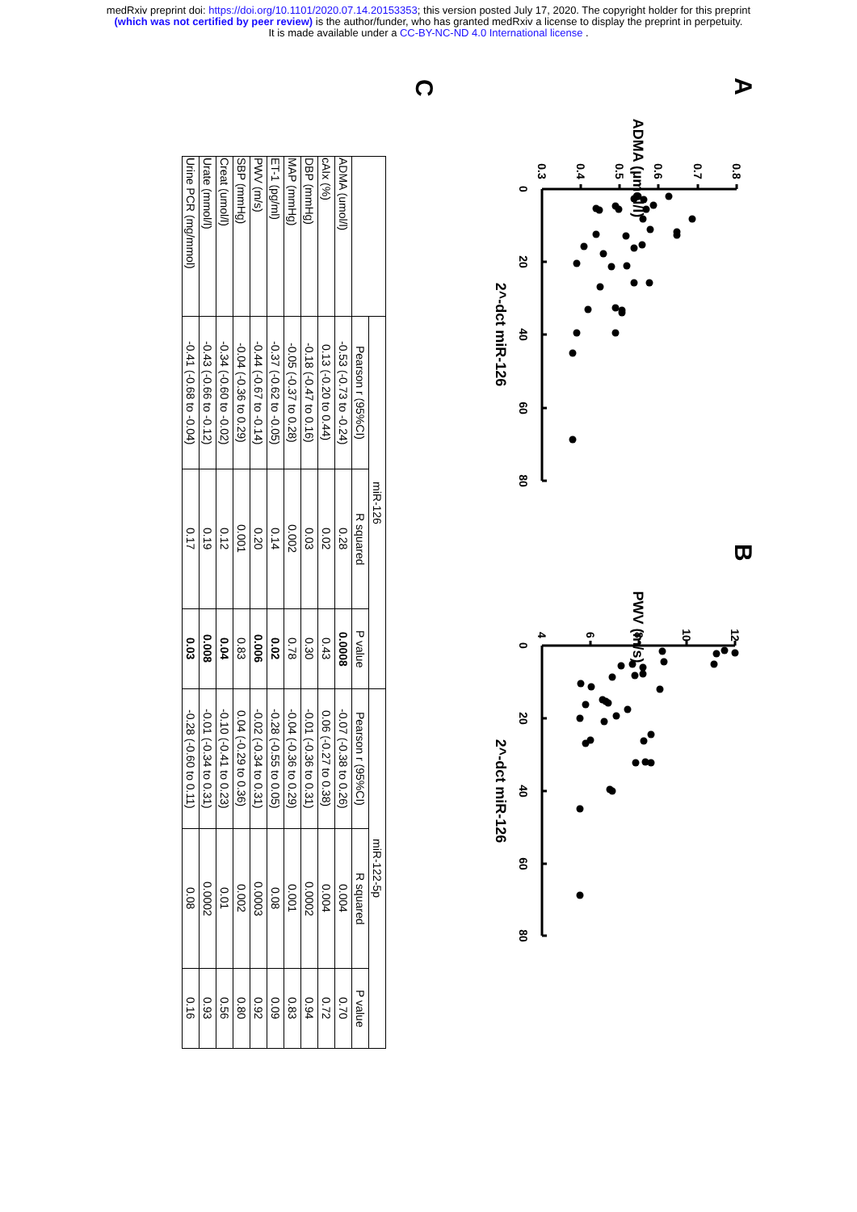medRxiv preprint doi: https://doi.org/10.1101/2020.07.14.20153353; this version posted July 17, 2020. The copyright holder for this preprint
(which was not certified by peer review) is the author/funder, who has granted medRxiv a license to display the preprint in perpetuity.
It is made available under a CC-BY-NC-ND 4.0 International license .
A
ADMA (µmol/l)
2^-dct miR-126
B
PWV (m/s)
2^-dct miR-126
0.3
0.4
0.5
0.6
0.7
0.8
0
20
40
60
80
4
6
8
10
12
0
20
40
60
80
C
| | miR-126 | | | miR-122-5p | | |
| --- | --- | --- | --- | --- | --- | --- |
| | Pearson r (95%CI) | R squared | P value | Pearson r (95%CI) | R squared | P value |
| ADMA (umol/l) | -0.53 (-0.73 to -0.24) | 0.28 | 0.0008 | -0.07 (-0.38 to 0.26) | 0.004 | 0.70 |
| cAIx (%) | 0.13 (-0.20 to 0.44) | 0.02 | 0.43 | 0.06 (-0.27 to 0.38) | 0.004 | 0.72 |
| DBP (mmHg) | -0.18 (-0.47 to 0.16) | 0.03 | 0.30 | -0.01 (-0.36 to 0.31) | 0.0002 | 0.94 |
| MAP (mmHg) | -0.05 (-0.37 to 0.28) | 0.002 | 0.78 | -0.04 (-0.36 to 0.29) | 0.001 | 0.83 |
| ET-1 (pg/ml) | -0.37 (-0.62 to -0.05) | 0.14 | 0.02 | -0.28 (-0.55 to 0.05) | 0.08 | 0.09 |
| PWV (m/s) | -0.44 (-0.67 to -0.14) | 0.20 | 0.006 | -0.02 (-0.34 to 0.31) | 0.0003 | 0.92 |
| SBP (mmHg) | -0.04 (-0.36 to 0.29) | 0.001 | 0.83 | 0.04 (-0.29 to 0.36) | 0.002 | 0.80 |
| Creat (umol/l) | -0.34 (-0.60 to -0.02) | 0.12 | 0.04 | -0.10 (-0.41 to 0.23) | 0.01 | 0.56 |
| Urate (mmol/l) | -0.43 (-0.66 to -0.12) | 0.19 | 0.008 | -0.01 (-0.34 to 0.31) | 0.0002 | 0.93 |
| Urine PCR (mg/mmol) | -0.41 (-0.68 to -0.04) | 0.17 | 0.03 | -0.28 (-0.60 to 0.11) | 0.08 | 0.16 |